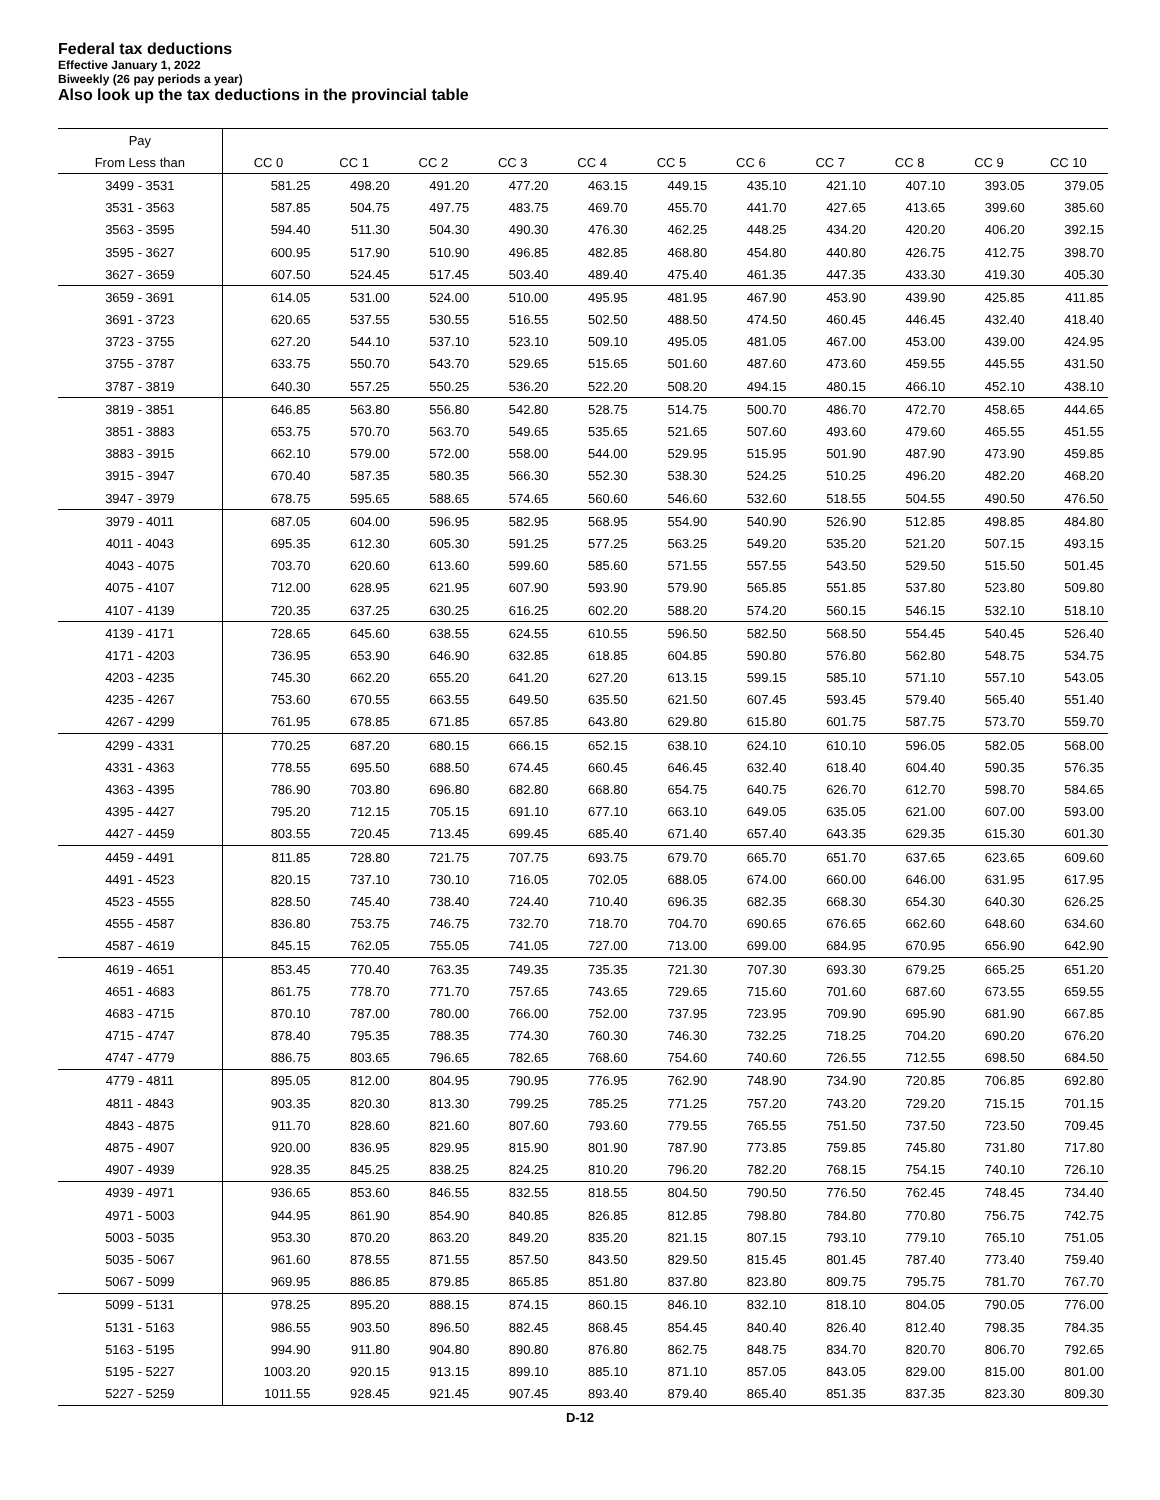Federal tax deductions
Effective January 1, 2022
Biweekly (26 pay periods a year)
Also look up the tax deductions in the provincial table
| Pay | | | | | | | | | | | |
| --- | --- | --- | --- | --- | --- | --- | --- | --- | --- | --- | --- |
| From Less than | CC 0 | CC 1 | CC 2 | CC 3 | CC 4 | CC 5 | CC 6 | CC 7 | CC 8 | CC 9 | CC 10 |
| 3499 - 3531 | 581.25 | 498.20 | 491.20 | 477.20 | 463.15 | 449.15 | 435.10 | 421.10 | 407.10 | 393.05 | 379.05 |
| 3531 - 3563 | 587.85 | 504.75 | 497.75 | 483.75 | 469.70 | 455.70 | 441.70 | 427.65 | 413.65 | 399.60 | 385.60 |
| 3563 - 3595 | 594.40 | 511.30 | 504.30 | 490.30 | 476.30 | 462.25 | 448.25 | 434.20 | 420.20 | 406.20 | 392.15 |
| 3595 - 3627 | 600.95 | 517.90 | 510.90 | 496.85 | 482.85 | 468.80 | 454.80 | 440.80 | 426.75 | 412.75 | 398.70 |
| 3627 - 3659 | 607.50 | 524.45 | 517.45 | 503.40 | 489.40 | 475.40 | 461.35 | 447.35 | 433.30 | 419.30 | 405.30 |
| 3659 - 3691 | 614.05 | 531.00 | 524.00 | 510.00 | 495.95 | 481.95 | 467.90 | 453.90 | 439.90 | 425.85 | 411.85 |
| 3691 - 3723 | 620.65 | 537.55 | 530.55 | 516.55 | 502.50 | 488.50 | 474.50 | 460.45 | 446.45 | 432.40 | 418.40 |
| 3723 - 3755 | 627.20 | 544.10 | 537.10 | 523.10 | 509.10 | 495.05 | 481.05 | 467.00 | 453.00 | 439.00 | 424.95 |
| 3755 - 3787 | 633.75 | 550.70 | 543.70 | 529.65 | 515.65 | 501.60 | 487.60 | 473.60 | 459.55 | 445.55 | 431.50 |
| 3787 - 3819 | 640.30 | 557.25 | 550.25 | 536.20 | 522.20 | 508.20 | 494.15 | 480.15 | 466.10 | 452.10 | 438.10 |
| 3819 - 3851 | 646.85 | 563.80 | 556.80 | 542.80 | 528.75 | 514.75 | 500.70 | 486.70 | 472.70 | 458.65 | 444.65 |
| 3851 - 3883 | 653.75 | 570.70 | 563.70 | 549.65 | 535.65 | 521.65 | 507.60 | 493.60 | 479.60 | 465.55 | 451.55 |
| 3883 - 3915 | 662.10 | 579.00 | 572.00 | 558.00 | 544.00 | 529.95 | 515.95 | 501.90 | 487.90 | 473.90 | 459.85 |
| 3915 - 3947 | 670.40 | 587.35 | 580.35 | 566.30 | 552.30 | 538.30 | 524.25 | 510.25 | 496.20 | 482.20 | 468.20 |
| 3947 - 3979 | 678.75 | 595.65 | 588.65 | 574.65 | 560.60 | 546.60 | 532.60 | 518.55 | 504.55 | 490.50 | 476.50 |
| 3979 - 4011 | 687.05 | 604.00 | 596.95 | 582.95 | 568.95 | 554.90 | 540.90 | 526.90 | 512.85 | 498.85 | 484.80 |
| 4011 - 4043 | 695.35 | 612.30 | 605.30 | 591.25 | 577.25 | 563.25 | 549.20 | 535.20 | 521.20 | 507.15 | 493.15 |
| 4043 - 4075 | 703.70 | 620.60 | 613.60 | 599.60 | 585.60 | 571.55 | 557.55 | 543.50 | 529.50 | 515.50 | 501.45 |
| 4075 - 4107 | 712.00 | 628.95 | 621.95 | 607.90 | 593.90 | 579.90 | 565.85 | 551.85 | 537.80 | 523.80 | 509.80 |
| 4107 - 4139 | 720.35 | 637.25 | 630.25 | 616.25 | 602.20 | 588.20 | 574.20 | 560.15 | 546.15 | 532.10 | 518.10 |
| 4139 - 4171 | 728.65 | 645.60 | 638.55 | 624.55 | 610.55 | 596.50 | 582.50 | 568.50 | 554.45 | 540.45 | 526.40 |
| 4171 - 4203 | 736.95 | 653.90 | 646.90 | 632.85 | 618.85 | 604.85 | 590.80 | 576.80 | 562.80 | 548.75 | 534.75 |
| 4203 - 4235 | 745.30 | 662.20 | 655.20 | 641.20 | 627.20 | 613.15 | 599.15 | 585.10 | 571.10 | 557.10 | 543.05 |
| 4235 - 4267 | 753.60 | 670.55 | 663.55 | 649.50 | 635.50 | 621.50 | 607.45 | 593.45 | 579.40 | 565.40 | 551.40 |
| 4267 - 4299 | 761.95 | 678.85 | 671.85 | 657.85 | 643.80 | 629.80 | 615.80 | 601.75 | 587.75 | 573.70 | 559.70 |
| 4299 - 4331 | 770.25 | 687.20 | 680.15 | 666.15 | 652.15 | 638.10 | 624.10 | 610.10 | 596.05 | 582.05 | 568.00 |
| 4331 - 4363 | 778.55 | 695.50 | 688.50 | 674.45 | 660.45 | 646.45 | 632.40 | 618.40 | 604.40 | 590.35 | 576.35 |
| 4363 - 4395 | 786.90 | 703.80 | 696.80 | 682.80 | 668.80 | 654.75 | 640.75 | 626.70 | 612.70 | 598.70 | 584.65 |
| 4395 - 4427 | 795.20 | 712.15 | 705.15 | 691.10 | 677.10 | 663.10 | 649.05 | 635.05 | 621.00 | 607.00 | 593.00 |
| 4427 - 4459 | 803.55 | 720.45 | 713.45 | 699.45 | 685.40 | 671.40 | 657.40 | 643.35 | 629.35 | 615.30 | 601.30 |
| 4459 - 4491 | 811.85 | 728.80 | 721.75 | 707.75 | 693.75 | 679.70 | 665.70 | 651.70 | 637.65 | 623.65 | 609.60 |
| 4491 - 4523 | 820.15 | 737.10 | 730.10 | 716.05 | 702.05 | 688.05 | 674.00 | 660.00 | 646.00 | 631.95 | 617.95 |
| 4523 - 4555 | 828.50 | 745.40 | 738.40 | 724.40 | 710.40 | 696.35 | 682.35 | 668.30 | 654.30 | 640.30 | 626.25 |
| 4555 - 4587 | 836.80 | 753.75 | 746.75 | 732.70 | 718.70 | 704.70 | 690.65 | 676.65 | 662.60 | 648.60 | 634.60 |
| 4587 - 4619 | 845.15 | 762.05 | 755.05 | 741.05 | 727.00 | 713.00 | 699.00 | 684.95 | 670.95 | 656.90 | 642.90 |
| 4619 - 4651 | 853.45 | 770.40 | 763.35 | 749.35 | 735.35 | 721.30 | 707.30 | 693.30 | 679.25 | 665.25 | 651.20 |
| 4651 - 4683 | 861.75 | 778.70 | 771.70 | 757.65 | 743.65 | 729.65 | 715.60 | 701.60 | 687.60 | 673.55 | 659.55 |
| 4683 - 4715 | 870.10 | 787.00 | 780.00 | 766.00 | 752.00 | 737.95 | 723.95 | 709.90 | 695.90 | 681.90 | 667.85 |
| 4715 - 4747 | 878.40 | 795.35 | 788.35 | 774.30 | 760.30 | 746.30 | 732.25 | 718.25 | 704.20 | 690.20 | 676.20 |
| 4747 - 4779 | 886.75 | 803.65 | 796.65 | 782.65 | 768.60 | 754.60 | 740.60 | 726.55 | 712.55 | 698.50 | 684.50 |
| 4779 - 4811 | 895.05 | 812.00 | 804.95 | 790.95 | 776.95 | 762.90 | 748.90 | 734.90 | 720.85 | 706.85 | 692.80 |
| 4811 - 4843 | 903.35 | 820.30 | 813.30 | 799.25 | 785.25 | 771.25 | 757.20 | 743.20 | 729.20 | 715.15 | 701.15 |
| 4843 - 4875 | 911.70 | 828.60 | 821.60 | 807.60 | 793.60 | 779.55 | 765.55 | 751.50 | 737.50 | 723.50 | 709.45 |
| 4875 - 4907 | 920.00 | 836.95 | 829.95 | 815.90 | 801.90 | 787.90 | 773.85 | 759.85 | 745.80 | 731.80 | 717.80 |
| 4907 - 4939 | 928.35 | 845.25 | 838.25 | 824.25 | 810.20 | 796.20 | 782.20 | 768.15 | 754.15 | 740.10 | 726.10 |
| 4939 - 4971 | 936.65 | 853.60 | 846.55 | 832.55 | 818.55 | 804.50 | 790.50 | 776.50 | 762.45 | 748.45 | 734.40 |
| 4971 - 5003 | 944.95 | 861.90 | 854.90 | 840.85 | 826.85 | 812.85 | 798.80 | 784.80 | 770.80 | 756.75 | 742.75 |
| 5003 - 5035 | 953.30 | 870.20 | 863.20 | 849.20 | 835.20 | 821.15 | 807.15 | 793.10 | 779.10 | 765.10 | 751.05 |
| 5035 - 5067 | 961.60 | 878.55 | 871.55 | 857.50 | 843.50 | 829.50 | 815.45 | 801.45 | 787.40 | 773.40 | 759.40 |
| 5067 - 5099 | 969.95 | 886.85 | 879.85 | 865.85 | 851.80 | 837.80 | 823.80 | 809.75 | 795.75 | 781.70 | 767.70 |
| 5099 - 5131 | 978.25 | 895.20 | 888.15 | 874.15 | 860.15 | 846.10 | 832.10 | 818.10 | 804.05 | 790.05 | 776.00 |
| 5131 - 5163 | 986.55 | 903.50 | 896.50 | 882.45 | 868.45 | 854.45 | 840.40 | 826.40 | 812.40 | 798.35 | 784.35 |
| 5163 - 5195 | 994.90 | 911.80 | 904.80 | 890.80 | 876.80 | 862.75 | 848.75 | 834.70 | 820.70 | 806.70 | 792.65 |
| 5195 - 5227 | 1003.20 | 920.15 | 913.15 | 899.10 | 885.10 | 871.10 | 857.05 | 843.05 | 829.00 | 815.00 | 801.00 |
| 5227 - 5259 | 1011.55 | 928.45 | 921.45 | 907.45 | 893.40 | 879.40 | 865.40 | 851.35 | 837.35 | 823.30 | 809.30 |
D-12